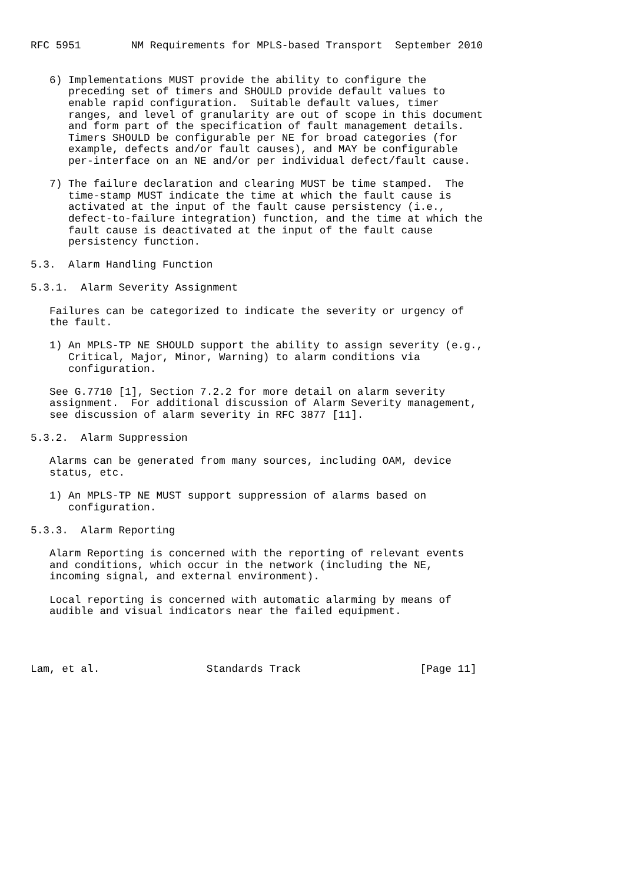RFC 5951        NM Requirements for MPLS-based Transport  September 2010


   6) Implementations MUST provide the ability to configure the
      preceding set of timers and SHOULD provide default values to
      enable rapid configuration.  Suitable default values, timer
      ranges, and level of granularity are out of scope in this document
      and form part of the specification of fault management details.
      Timers SHOULD be configurable per NE for broad categories (for
      example, defects and/or fault causes), and MAY be configurable
      per-interface on an NE and/or per individual defect/fault cause.

   7) The failure declaration and clearing MUST be time stamped.  The
      time-stamp MUST indicate the time at which the fault cause is
      activated at the input of the fault cause persistency (i.e.,
      defect-to-failure integration) function, and the time at which the
      fault cause is deactivated at the input of the fault cause
      persistency function.

5.3.  Alarm Handling Function

5.3.1.  Alarm Severity Assignment

   Failures can be categorized to indicate the severity or urgency of
   the fault.

   1) An MPLS-TP NE SHOULD support the ability to assign severity (e.g.,
      Critical, Major, Minor, Warning) to alarm conditions via
      configuration.

   See G.7710 [1], Section 7.2.2 for more detail on alarm severity
   assignment.  For additional discussion of Alarm Severity management,
   see discussion of alarm severity in RFC 3877 [11].

5.3.2.  Alarm Suppression

   Alarms can be generated from many sources, including OAM, device
   status, etc.

   1) An MPLS-TP NE MUST support suppression of alarms based on
      configuration.

5.3.3.  Alarm Reporting

   Alarm Reporting is concerned with the reporting of relevant events
   and conditions, which occur in the network (including the NE,
   incoming signal, and external environment).

   Local reporting is concerned with automatic alarming by means of
   audible and visual indicators near the failed equipment.




Lam, et al.                 Standards Track                   [Page 11]